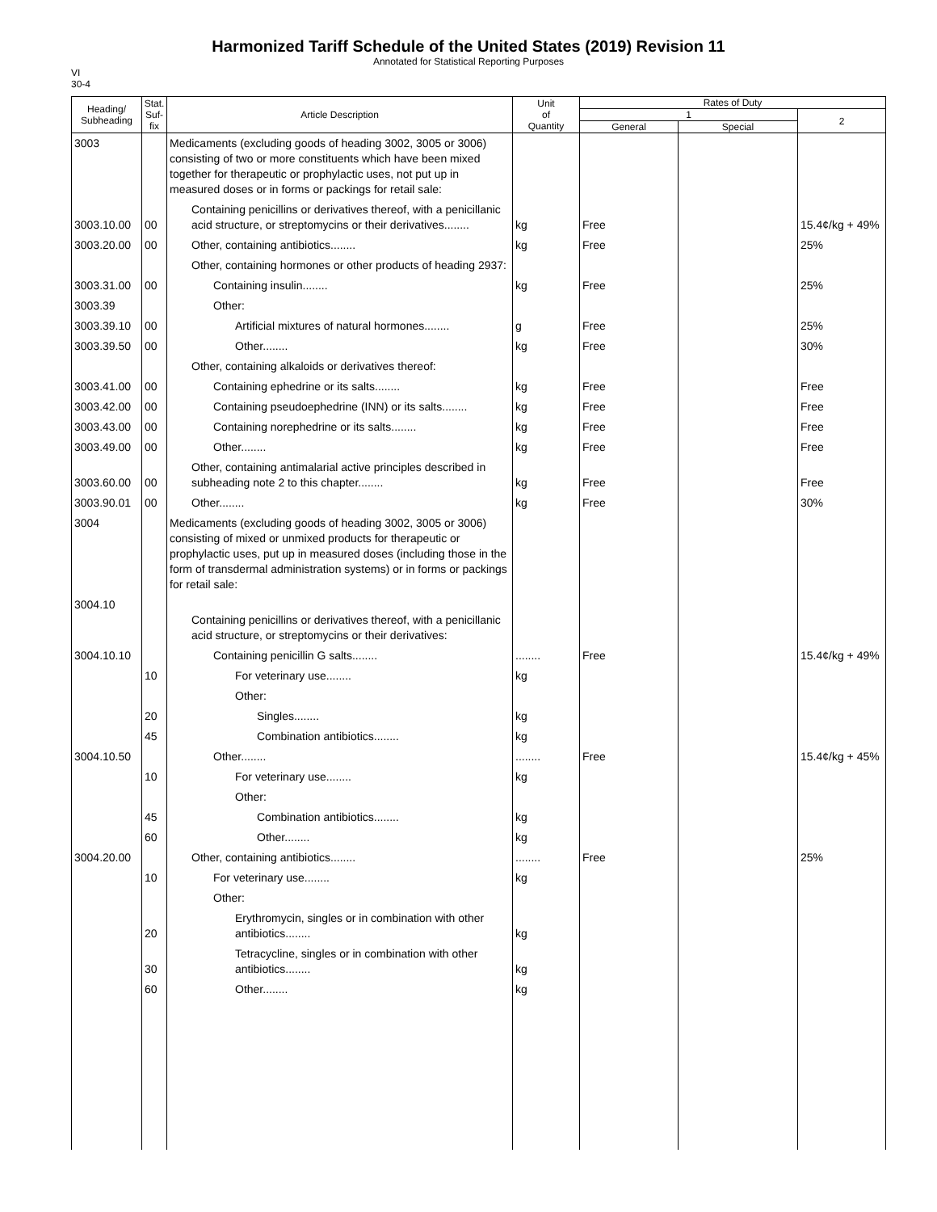Harmonized Tariff Schedule of the United States (2019) Revision 11
Annotated for Statistical Reporting Purposes
VI
30-4
| Heading/ Subheading | Stat. Suf- fix | Article Description | Unit of Quantity | Rates of Duty | | |
| --- | --- | --- | --- | --- | --- | --- |
| | | | | 1 | | 2 |
| | | | | General | Special | |
| 3003 | | Medicaments (excluding goods of heading 3002, 3005 or 3006) consisting of two or more constituents which have been mixed together for therapeutic or prophylactic uses, not put up in measured doses or in forms or packings for retail sale: | | | | |
| 3003.10.00 | 00 | Containing penicillins or derivatives thereof, with a penicillanic acid structure, or streptomycins or their derivatives........ | kg | Free | | 15.4¢/kg + 49% |
| 3003.20.00 | 00 | Other, containing antibiotics........ | kg | Free | | 25% |
| | | Other, containing hormones or other products of heading 2937: | | | | |
| 3003.31.00 | 00 | Containing insulin........ | kg | Free | | 25% |
| 3003.39 | | Other: | | | | |
| 3003.39.10 | 00 | Artificial mixtures of natural hormones........ | g | Free | | 25% |
| 3003.39.50 | 00 | Other........ | kg | Free | | 30% |
| | | Other, containing alkaloids or derivatives thereof: | | | | |
| 3003.41.00 | 00 | Containing ephedrine or its salts........ | kg | Free | | Free |
| 3003.42.00 | 00 | Containing pseudoephedrine (INN) or its salts........ | kg | Free | | Free |
| 3003.43.00 | 00 | Containing norephedrine or its salts........ | kg | Free | | Free |
| 3003.49.00 | 00 | Other........ | kg | Free | | Free |
| 3003.60.00 | 00 | Other, containing antimalarial active principles described in subheading note 2 to this chapter........ | kg | Free | | Free |
| 3003.90.01 | 00 | Other........ | kg | Free | | 30% |
| 3004 | | Medicaments (excluding goods of heading 3002, 3005 or 3006) consisting of mixed or unmixed products for therapeutic or prophylactic uses, put up in measured doses (including those in the form of transdermal administration systems) or in forms or packings for retail sale: | | | | |
| 3004.10 | | Containing penicillins or derivatives thereof, with a penicillanic acid structure, or streptomycins or their derivatives: | | | | |
| 3004.10.10 | | Containing penicillin G salts........ | ........ | Free | | 15.4¢/kg + 49% |
| | 10 | For veterinary use........ | kg | | | |
| | | Other: | | | | |
| | 20 | Singles........ | kg | | | |
| | 45 | Combination antibiotics........ | kg | | | |
| 3004.10.50 | | Other........ | ........ | Free | | 15.4¢/kg + 45% |
| | 10 | For veterinary use........ | kg | | | |
| | | Other: | | | | |
| | 45 | Combination antibiotics........ | kg | | | |
| | 60 | Other........ | kg | | | |
| 3004.20.00 | | Other, containing antibiotics........ | ........ | Free | | 25% |
| | 10 | For veterinary use........ | kg | | | |
| | | Other: | | | | |
| | 20 | Erythromycin, singles or in combination with other antibiotics........ | kg | | | |
| | 30 | Tetracycline, singles or in combination with other antibiotics........ | kg | | | |
| | 60 | Other........ | kg | | | |